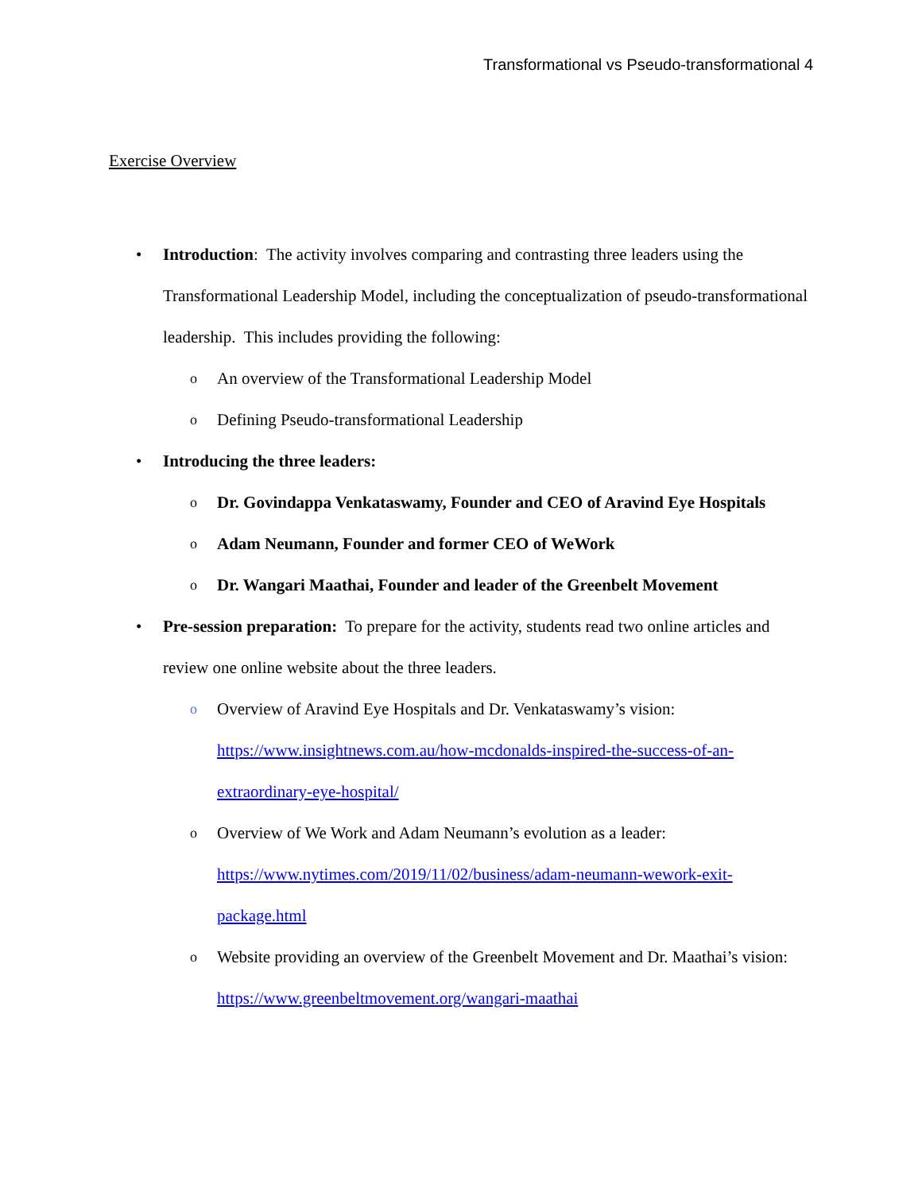Transformational vs Pseudo-transformational 4
Exercise Overview
• Introduction: The activity involves comparing and contrasting three leaders using the Transformational Leadership Model, including the conceptualization of pseudo-transformational leadership. This includes providing the following:
o An overview of the Transformational Leadership Model
o Defining Pseudo-transformational Leadership
• Introducing the three leaders:
o Dr. Govindappa Venkataswamy, Founder and CEO of Aravind Eye Hospitals
o Adam Neumann, Founder and former CEO of WeWork
o Dr. Wangari Maathai, Founder and leader of the Greenbelt Movement
• Pre-session preparation: To prepare for the activity, students read two online articles and review one online website about the three leaders.
o Overview of Aravind Eye Hospitals and Dr. Venkataswamy’s vision: https://www.insightnews.com.au/how-mcdonalds-inspired-the-success-of-an-extraordinary-eye-hospital/
o Overview of We Work and Adam Neumann’s evolution as a leader: https://www.nytimes.com/2019/11/02/business/adam-neumann-wework-exit-package.html
o Website providing an overview of the Greenbelt Movement and Dr. Maathai’s vision: https://www.greenbeltmovement.org/wangari-maathai